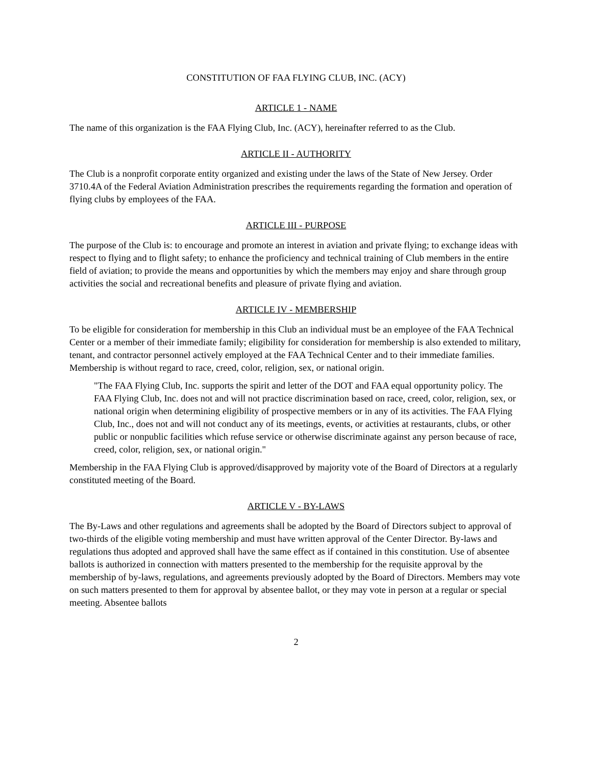CONSTITUTION OF FAA FLYING CLUB, INC. (ACY)
ARTICLE 1 - NAME
The name of this organization is the FAA Flying Club, Inc. (ACY), hereinafter referred to as the Club.
ARTICLE II - AUTHORITY
The Club is a nonprofit corporate entity organized and existing under the laws of the State of New Jersey. Order 3710.4A of the Federal Aviation Administration prescribes the requirements regarding the formation and operation of flying clubs by employees of the FAA.
ARTICLE III - PURPOSE
The purpose of the Club is: to encourage and promote an interest in aviation and private flying; to exchange ideas with respect to flying and to flight safety; to enhance the proficiency and technical training of Club members in the entire field of aviation; to provide the means and opportunities by which the members may enjoy and share through group activities the social and recreational benefits and pleasure of private flying and aviation.
ARTICLE IV - MEMBERSHIP
To be eligible for consideration for membership in this Club an individual must be an employee of the FAA Technical Center or a member of their immediate family; eligibility for consideration for membership is also extended to military, tenant, and contractor personnel actively employed at the FAA Technical Center and to their immediate families. Membership is without regard to race, creed, color, religion, sex, or national origin.
"The FAA Flying Club, Inc. supports the spirit and letter of the DOT and FAA equal opportunity policy. The FAA Flying Club, Inc. does not and will not practice discrimination based on race, creed, color, religion, sex, or national origin when determining eligibility of prospective members or in any of its activities. The FAA Flying Club, Inc., does not and will not conduct any of its meetings, events, or activities at restaurants, clubs, or other public or nonpublic facilities which refuse service or otherwise discriminate against any person because of race, creed, color, religion, sex, or national origin."
Membership in the FAA Flying Club is approved/disapproved by majority vote of the Board of Directors at a regularly constituted meeting of the Board.
ARTICLE V - BY-LAWS
The By-Laws and other regulations and agreements shall be adopted by the Board of Directors subject to approval of two-thirds of the eligible voting membership and must have written approval of the Center Director. By-laws and regulations thus adopted and approved shall have the same effect as if contained in this constitution. Use of absentee ballots is authorized in connection with matters presented to the membership for the requisite approval by the membership of by-laws, regulations, and agreements previously adopted by the Board of Directors. Members may vote on such matters presented to them for approval by absentee ballot, or they may vote in person at a regular or special meeting. Absentee ballots
2